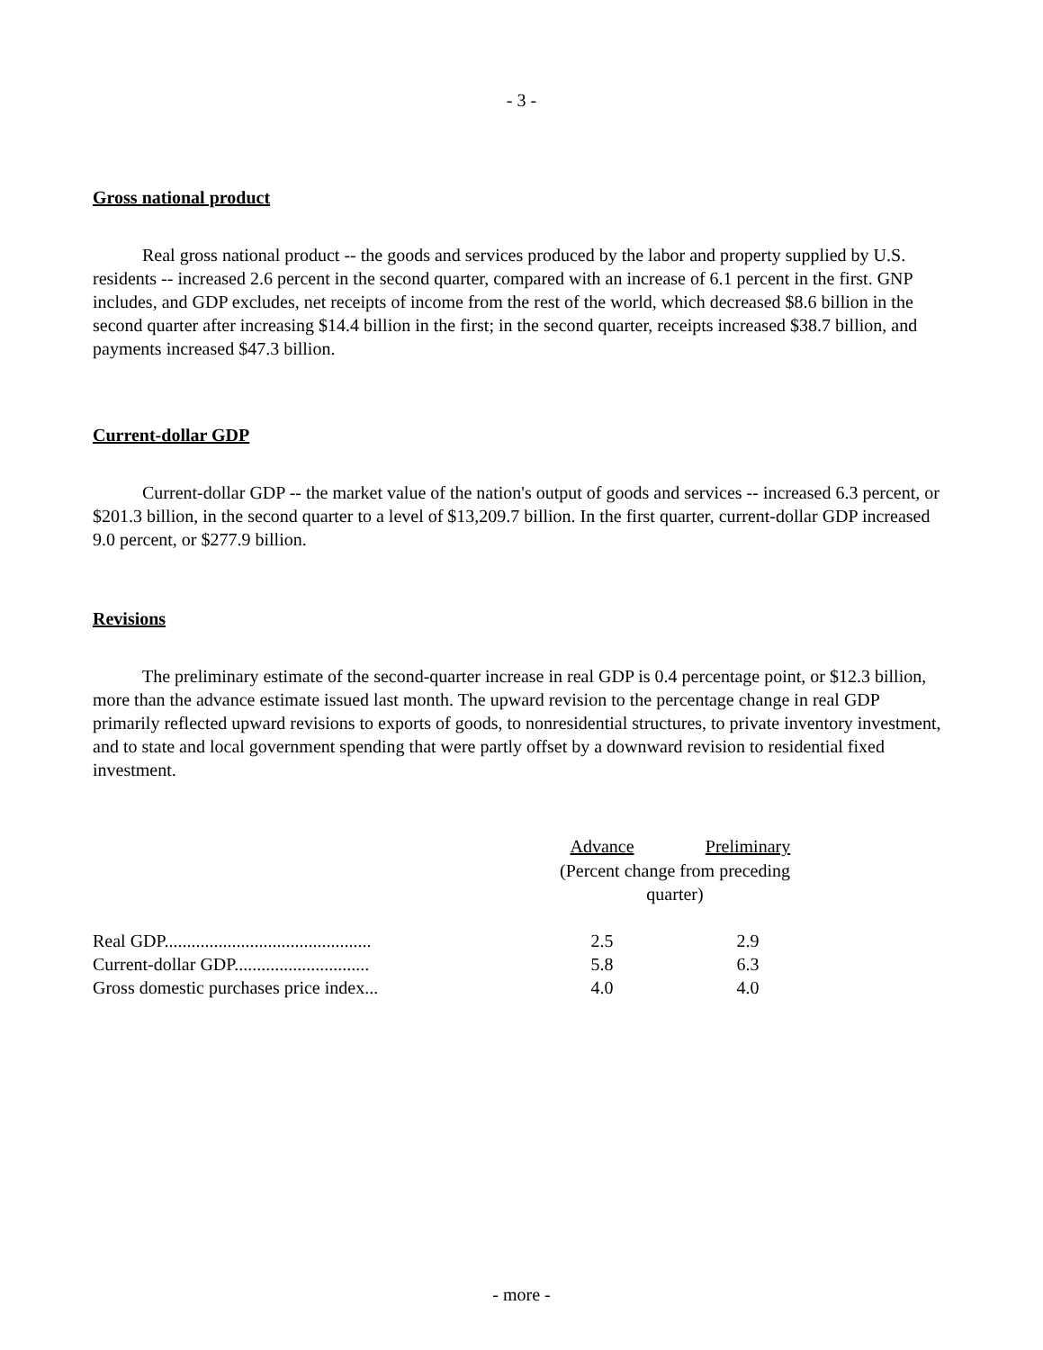- 3 -
Gross national product
Real gross national product -- the goods and services produced by the labor and property supplied by U.S. residents -- increased 2.6 percent in the second quarter, compared with an increase of 6.1 percent in the first. GNP includes, and GDP excludes, net receipts of income from the rest of the world, which decreased $8.6 billion in the second quarter after increasing $14.4 billion in the first; in the second quarter, receipts increased $38.7 billion, and payments increased $47.3 billion.
Current-dollar GDP
Current-dollar GDP -- the market value of the nation's output of goods and services -- increased 6.3 percent, or $201.3 billion, in the second quarter to a level of $13,209.7 billion. In the first quarter, current-dollar GDP increased 9.0 percent, or $277.9 billion.
Revisions
The preliminary estimate of the second-quarter increase in real GDP is 0.4 percentage point, or $12.3 billion, more than the advance estimate issued last month. The upward revision to the percentage change in real GDP primarily reflected upward revisions to exports of goods, to nonresidential structures, to private inventory investment, and to state and local government spending that were partly offset by a downward revision to residential fixed investment.
| | Advance | Preliminary |
| | (Percent change from preceding quarter) | |
| Real GDP.............................................. | 2.5 | 2.9 |
| Current-dollar GDP.............................. | 5.8 | 6.3 |
| Gross domestic purchases price index... | 4.0 | 4.0 |
- more -